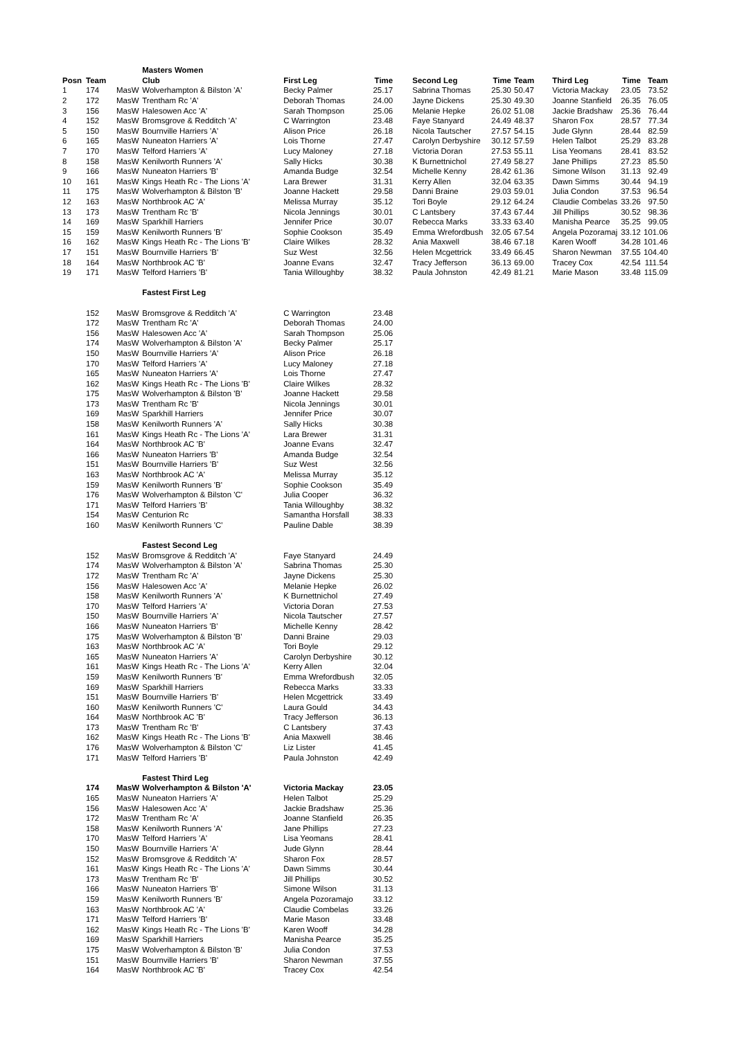| | | | Masters Women | | | | | | | | | | |
| --- | --- | --- | --- | --- | --- | --- | --- | --- | --- | --- | --- | --- | --- |
| Posn | Team | | Club | First Leg | Time | | Second Leg | Time | Team | | Third Leg | Time | Team |
| 1 | 174 | MasW | Wolverhampton & Bilston 'A' | Becky Palmer | 25.17 | | Sabrina Thomas | 25.30 | 50.47 | | Victoria Mackay | 23.05 | 73.52 |
| 2 | 172 | MasW | Trentham Rc 'A' | Deborah Thomas | 24.00 | | Jayne Dickens | 25.30 | 49.30 | | Joanne Stanfield | 26.35 | 76.05 |
| 3 | 156 | MasW | Halesowen Acc 'A' | Sarah Thompson | 25.06 | | Melanie Hepke | 26.02 | 51.08 | | Jackie Bradshaw | 25.36 | 76.44 |
| 4 | 152 | MasW | Bromsgrove & Redditch 'A' | C Warrington | 23.48 | | Faye Stanyard | 24.49 | 48.37 | | Sharon Fox | 28.57 | 77.34 |
| 5 | 150 | MasW | Bournville Harriers 'A' | Alison Price | 26.18 | | Nicola Tautscher | 27.57 | 54.15 | | Jude Glynn | 28.44 | 82.59 |
| 6 | 165 | MasW | Nuneaton Harriers 'A' | Lois Thorne | 27.47 | | Carolyn Derbyshire | 30.12 | 57.59 | | Helen Talbot | 25.29 | 83.28 |
| 7 | 170 | MasW | Telford Harriers 'A' | Lucy Maloney | 27.18 | | Victoria Doran | 27.53 | 55.11 | | Lisa Yeomans | 28.41 | 83.52 |
| 8 | 158 | MasW | Kenilworth Runners 'A' | Sally Hicks | 30.38 | | K Burnettnichol | 27.49 | 58.27 | | Jane Phillips | 27.23 | 85.50 |
| 9 | 166 | MasW | Nuneaton Harriers 'B' | Amanda Budge | 32.54 | | Michelle Kenny | 28.42 | 61.36 | | Simone Wilson | 31.13 | 92.49 |
| 10 | 161 | MasW | Kings Heath Rc - The Lions 'A' | Lara Brewer | 31.31 | | Kerry Allen | 32.04 | 63.35 | | Dawn Simms | 30.44 | 94.19 |
| 11 | 175 | MasW | Wolverhampton & Bilston 'B' | Joanne Hackett | 29.58 | | Danni Braine | 29.03 | 59.01 | | Julia Condon | 37.53 | 96.54 |
| 12 | 163 | MasW | Northbrook AC 'A' | Melissa Murray | 35.12 | | Tori Boyle | 29.12 | 64.24 | | Claudie Combelas | 33.26 | 97.50 |
| 13 | 173 | MasW | Trentham Rc 'B' | Nicola Jennings | 30.01 | | C Lantsbery | 37.43 | 67.44 | | Jill Phillips | 30.52 | 98.36 |
| 14 | 169 | MasW | Sparkhill Harriers | Jennifer Price | 30.07 | | Rebecca Marks | 33.33 | 63.40 | | Manisha Pearce | 35.25 | 99.05 |
| 15 | 159 | MasW | Kenilworth Runners 'B' | Sophie Cookson | 35.49 | | Emma Wrefordbush | 32.05 | 67.54 | | Angela Pozoramaj | 33.12 | 101.06 |
| 16 | 162 | MasW | Kings Heath Rc - The Lions 'B' | Claire Wilkes | 28.32 | | Ania Maxwell | 38.46 | 67.18 | | Karen Wooff | 34.28 | 101.46 |
| 17 | 151 | MasW | Bournville Harriers 'B' | Suz West | 32.56 | | Helen Mcgettrick | 33.49 | 66.45 | | Sharon Newman | 37.55 | 104.40 |
| 18 | 164 | MasW | Northbrook AC 'B' | Joanne Evans | 32.47 | | Tracy Jefferson | 36.13 | 69.00 | | Tracey Cox | 42.54 | 111.54 |
| 19 | 171 | MasW | Telford Harriers 'B' | Tania Willoughby | 38.32 | | Paula Johnston | 42.49 | 81.21 | | Marie Mason | 33.48 | 115.09 |
| | | | Fastest First Leg | | | | | | | | | | |
| | 152 | MasW | Bromsgrove & Redditch 'A' | C Warrington | 23.48 | | | | | | | | |
| | 172 | MasW | Trentham Rc 'A' | Deborah Thomas | 24.00 | | | | | | | | |
| | 156 | MasW | Halesowen Acc 'A' | Sarah Thompson | 25.06 | | | | | | | | |
| | 174 | MasW | Wolverhampton & Bilston 'A' | Becky Palmer | 25.17 | | | | | | | | |
| | 150 | MasW | Bournville Harriers 'A' | Alison Price | 26.18 | | | | | | | | |
| | 170 | MasW | Telford Harriers 'A' | Lucy Maloney | 27.18 | | | | | | | | |
| | 165 | MasW | Nuneaton Harriers 'A' | Lois Thorne | 27.47 | | | | | | | | |
| | 162 | MasW | Kings Heath Rc - The Lions 'B' | Claire Wilkes | 28.32 | | | | | | | | |
| | 175 | MasW | Wolverhampton & Bilston 'B' | Joanne Hackett | 29.58 | | | | | | | | |
| | 173 | MasW | Trentham Rc 'B' | Nicola Jennings | 30.01 | | | | | | | | |
| | 169 | MasW | Sparkhill Harriers | Jennifer Price | 30.07 | | | | | | | | |
| | 158 | MasW | Kenilworth Runners 'A' | Sally Hicks | 30.38 | | | | | | | | |
| | 161 | MasW | Kings Heath Rc - The Lions 'A' | Lara Brewer | 31.31 | | | | | | | | |
| | 164 | MasW | Northbrook AC 'B' | Joanne Evans | 32.47 | | | | | | | | |
| | 166 | MasW | Nuneaton Harriers 'B' | Amanda Budge | 32.54 | | | | | | | | |
| | 151 | MasW | Bournville Harriers 'B' | Suz West | 32.56 | | | | | | | | |
| | 163 | MasW | Northbrook AC 'A' | Melissa Murray | 35.12 | | | | | | | | |
| | 159 | MasW | Kenilworth Runners 'B' | Sophie Cookson | 35.49 | | | | | | | | |
| | 176 | MasW | Wolverhampton & Bilston 'C' | Julia Cooper | 36.32 | | | | | | | | |
| | 171 | MasW | Telford Harriers 'B' | Tania Willoughby | 38.32 | | | | | | | | |
| | 154 | MasW | Centurion Rc | Samantha Horsfall | 38.33 | | | | | | | | |
| | 160 | MasW | Kenilworth Runners 'C' | Pauline Dable | 38.39 | | | | | | | | |
| | | | Fastest Second Leg | | | | | | | | | | |
| | 152 | MasW | Bromsgrove & Redditch 'A' | Faye Stanyard | 24.49 | | | | | | | | |
| | 174 | MasW | Wolverhampton & Bilston 'A' | Sabrina Thomas | 25.30 | | | | | | | | |
| | 172 | MasW | Trentham Rc 'A' | Jayne Dickens | 25.30 | | | | | | | | |
| | 156 | MasW | Halesowen Acc 'A' | Melanie Hepke | 26.02 | | | | | | | | |
| | 158 | MasW | Kenilworth Runners 'A' | K Burnettnichol | 27.49 | | | | | | | | |
| | 170 | MasW | Telford Harriers 'A' | Victoria Doran | 27.53 | | | | | | | | |
| | 150 | MasW | Bournville Harriers 'A' | Nicola Tautscher | 27.57 | | | | | | | | |
| | 166 | MasW | Nuneaton Harriers 'B' | Michelle Kenny | 28.42 | | | | | | | | |
| | 175 | MasW | Wolverhampton & Bilston 'B' | Danni Braine | 29.03 | | | | | | | | |
| | 163 | MasW | Northbrook AC 'A' | Tori Boyle | 29.12 | | | | | | | | |
| | 165 | MasW | Nuneaton Harriers 'A' | Carolyn Derbyshire | 30.12 | | | | | | | | |
| | 161 | MasW | Kings Heath Rc - The Lions 'A' | Kerry Allen | 32.04 | | | | | | | | |
| | 159 | MasW | Kenilworth Runners 'B' | Emma Wrefordbush | 32.05 | | | | | | | | |
| | 169 | MasW | Sparkhill Harriers | Rebecca Marks | 33.33 | | | | | | | | |
| | 151 | MasW | Bournville Harriers 'B' | Helen Mcgettrick | 33.49 | | | | | | | | |
| | 160 | MasW | Kenilworth Runners 'C' | Laura Gould | 34.43 | | | | | | | | |
| | 164 | MasW | Northbrook AC 'B' | Tracy Jefferson | 36.13 | | | | | | | | |
| | 173 | MasW | Trentham Rc 'B' | C Lantsbery | 37.43 | | | | | | | | |
| | 162 | MasW | Kings Heath Rc - The Lions 'B' | Ania Maxwell | 38.46 | | | | | | | | |
| | 176 | MasW | Wolverhampton & Bilston 'C' | Liz Lister | 41.45 | | | | | | | | |
| | 171 | MasW | Telford Harriers 'B' | Paula Johnston | 42.49 | | | | | | | | |
| | | | Fastest Third Leg | | | | | | | | | | |
| | 174 | MasW | Wolverhampton & Bilston 'A' | Victoria Mackay | 23.05 | | | | | | | | |
| | 165 | MasW | Nuneaton Harriers 'A' | Helen Talbot | 25.29 | | | | | | | | |
| | 156 | MasW | Halesowen Acc 'A' | Jackie Bradshaw | 25.36 | | | | | | | | |
| | 172 | MasW | Trentham Rc 'A' | Joanne Stanfield | 26.35 | | | | | | | | |
| | 158 | MasW | Kenilworth Runners 'A' | Jane Phillips | 27.23 | | | | | | | | |
| | 170 | MasW | Telford Harriers 'A' | Lisa Yeomans | 28.41 | | | | | | | | |
| | 150 | MasW | Bournville Harriers 'A' | Jude Glynn | 28.44 | | | | | | | | |
| | 152 | MasW | Bromsgrove & Redditch 'A' | Sharon Fox | 28.57 | | | | | | | | |
| | 161 | MasW | Kings Heath Rc - The Lions 'A' | Dawn Simms | 30.44 | | | | | | | | |
| | 173 | MasW | Trentham Rc 'B' | Jill Phillips | 30.52 | | | | | | | | |
| | 166 | MasW | Nuneaton Harriers 'B' | Simone Wilson | 31.13 | | | | | | | | |
| | 159 | MasW | Kenilworth Runners 'B' | Angela Pozoramajo | 33.12 | | | | | | | | |
| | 163 | MasW | Northbrook AC 'A' | Claudie Combelas | 33.26 | | | | | | | | |
| | 171 | MasW | Telford Harriers 'B' | Marie Mason | 33.48 | | | | | | | | |
| | 162 | MasW | Kings Heath Rc - The Lions 'B' | Karen Wooff | 34.28 | | | | | | | | |
| | 169 | MasW | Sparkhill Harriers | Manisha Pearce | 35.25 | | | | | | | | |
| | 175 | MasW | Wolverhampton & Bilston 'B' | Julia Condon | 37.53 | | | | | | | | |
| | 151 | MasW | Bournville Harriers 'B' | Sharon Newman | 37.55 | | | | | | | | |
| | 164 | MasW | Northbrook AC 'B' | Tracey Cox | 42.54 | | | | | | | | |